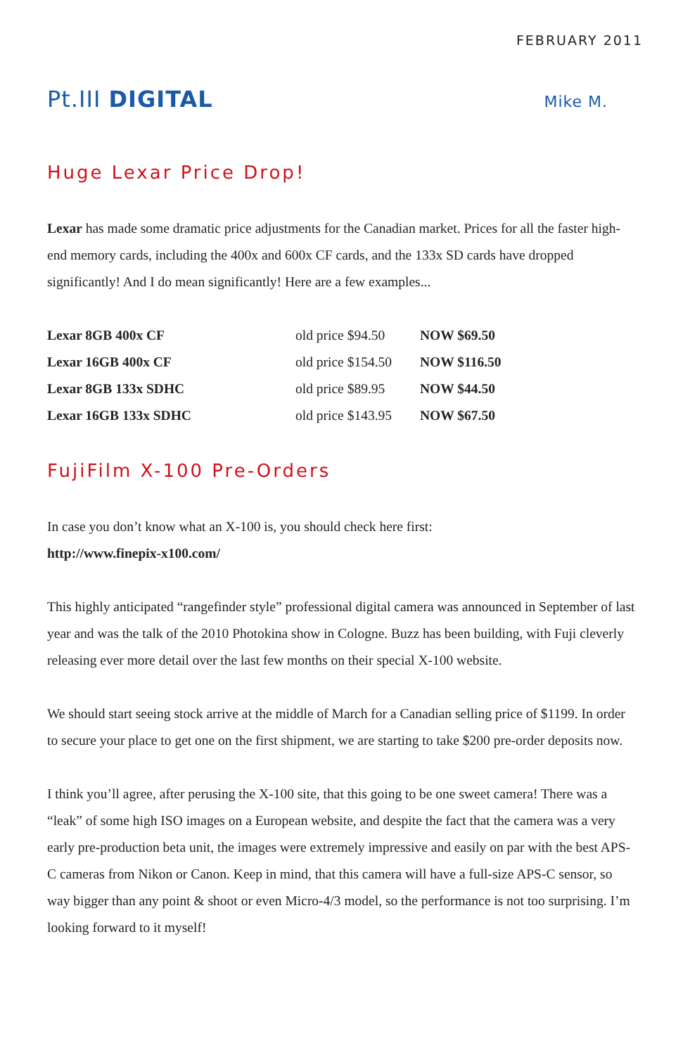FEBRUARY 2011
Pt.III DIGITAL
Mike M.
Huge Lexar Price Drop!
Lexar has made some dramatic price adjustments for the Canadian market. Prices for all the faster high-end memory cards, including the 400x and 600x CF cards, and the 133x SD cards have dropped significantly! And I do mean significantly! Here are a few examples...
| Lexar 8GB 400x CF | old price $94.50 | NOW $69.50 |
| Lexar 16GB 400x CF | old price $154.50 | NOW $116.50 |
| Lexar 8GB 133x SDHC | old price $89.95 | NOW $44.50 |
| Lexar 16GB 133x SDHC | old price $143.95 | NOW $67.50 |
FujiFilm X-100 Pre-Orders
In case you don’t know what an X-100 is, you should check here first:
http://www.finepix-x100.com/
This highly anticipated “rangefinder style” professional digital camera was announced in September of last year and was the talk of the 2010 Photokina show in Cologne. Buzz has been building, with Fuji cleverly releasing ever more detail over the last few months on their special X-100 website.
We should start seeing stock arrive at the middle of March for a Canadian selling price of $1199. In order to secure your place to get one on the first shipment, we are starting to take $200 pre-order deposits now.
I think you’ll agree, after perusing the X-100 site, that this going to be one sweet camera! There was a “leak” of some high ISO images on a European website, and despite the fact that the camera was a very early pre-production beta unit, the images were extremely impressive and easily on par with the best APS-C cameras from Nikon or Canon. Keep in mind, that this camera will have a full-size APS-C sensor, so way bigger than any point & shoot or even Micro-4/3 model, so the performance is not too surprising. I’m looking forward to it myself!